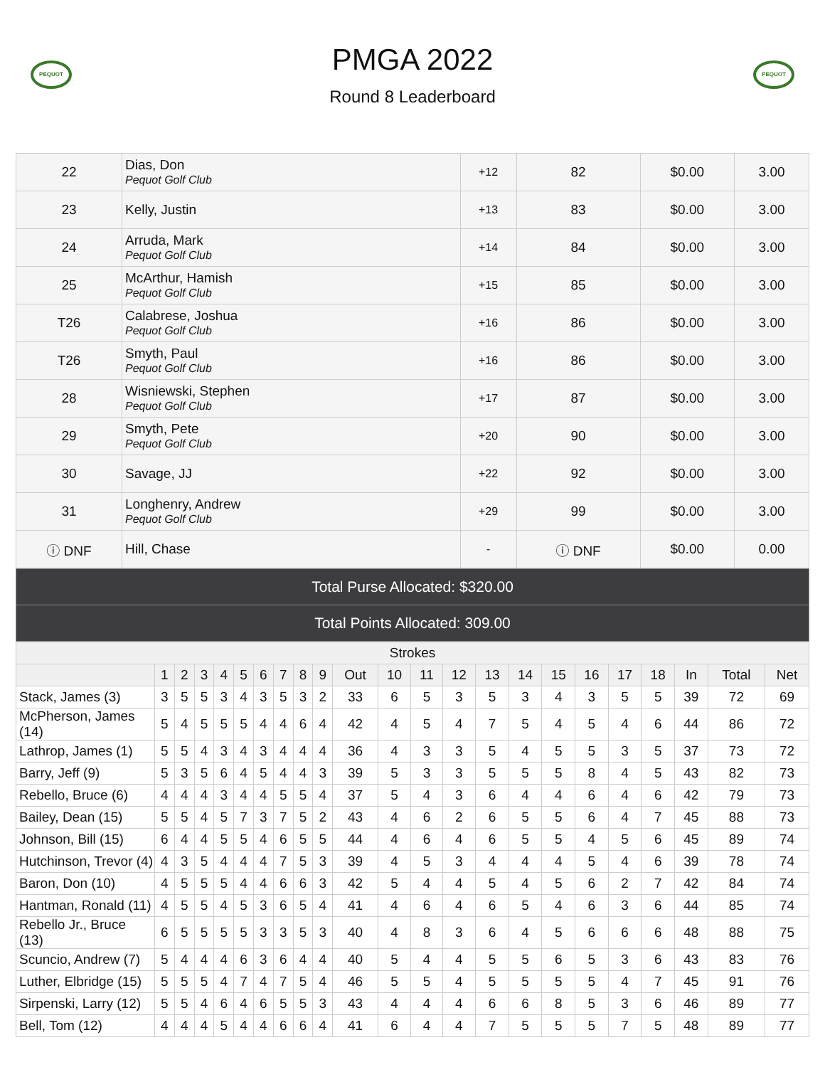PEQUOT
PMGA 2022
Round 8 Leaderboard
PEQUOT
| 22 | Dias, Don Pequot Golf Club | +12 | 82 | $0.00 | 3.00 |
| 23 | Kelly, Justin | +13 | 83 | $0.00 | 3.00 |
| 24 | Arruda, Mark Pequot Golf Club | +14 | 84 | $0.00 | 3.00 |
| 25 | McArthur, Hamish Pequot Golf Club | +15 | 85 | $0.00 | 3.00 |
| T26 | Calabrese, Joshua Pequot Golf Club | +16 | 86 | $0.00 | 3.00 |
| T26 | Smyth, Paul Pequot Golf Club | +16 | 86 | $0.00 | 3.00 |
| 28 | Wisniewski, Stephen Pequot Golf Club | +17 | 87 | $0.00 | 3.00 |
| 29 | Smyth, Pete Pequot Golf Club | +20 | 90 | $0.00 | 3.00 |
| 30 | Savage, JJ | +22 | 92 | $0.00 | 3.00 |
| 31 | Longhenry, Andrew Pequot Golf Club | +29 | 99 | $0.00 | 3.00 |
| ⓘ DNF | Hill, Chase | - | ⓘ DNF | $0.00 | 0.00 |
| Total Purse Allocated: $320.00 |
| Total Points Allocated: 309.00 |
| Strokes | | | | | | | | | | | | | | | | | | | | | | |
| --- | --- | --- | --- | --- | --- | --- | --- | --- | --- | --- | --- | --- | --- | --- | --- | --- | --- | --- | --- | --- | --- | --- |
| | 1 | 2 | 3 | 4 | 5 | 6 | 7 | 8 | 9 | Out | 10 | 11 | 12 | 13 | 14 | 15 | 16 | 17 | 18 | In | Total | Net |
| Stack, James (3) | 3 | 5 | 5 | 3 | 4 | 3 | 5 | 3 | 2 | 33 | 6 | 5 | 3 | 5 | 3 | 4 | 3 | 5 | 5 | 39 | 72 | 69 |
| McPherson, James (14) | 5 | 4 | 5 | 5 | 5 | 4 | 4 | 6 | 4 | 42 | 4 | 5 | 4 | 7 | 5 | 4 | 5 | 4 | 6 | 44 | 86 | 72 |
| Lathrop, James (1) | 5 | 5 | 4 | 3 | 4 | 3 | 4 | 4 | 4 | 36 | 4 | 3 | 3 | 5 | 4 | 5 | 5 | 3 | 5 | 37 | 73 | 72 |
| Barry, Jeff (9) | 5 | 3 | 5 | 6 | 4 | 5 | 4 | 4 | 3 | 39 | 5 | 3 | 3 | 5 | 5 | 5 | 8 | 4 | 5 | 43 | 82 | 73 |
| Rebello, Bruce (6) | 4 | 4 | 4 | 3 | 4 | 4 | 5 | 5 | 4 | 37 | 5 | 4 | 3 | 6 | 4 | 4 | 6 | 4 | 6 | 42 | 79 | 73 |
| Bailey, Dean (15) | 5 | 5 | 4 | 5 | 7 | 3 | 7 | 5 | 2 | 43 | 4 | 6 | 2 | 6 | 5 | 5 | 6 | 4 | 7 | 45 | 88 | 73 |
| Johnson, Bill (15) | 6 | 4 | 4 | 5 | 5 | 4 | 6 | 5 | 5 | 44 | 4 | 6 | 4 | 6 | 5 | 5 | 4 | 5 | 6 | 45 | 89 | 74 |
| Hutchinson, Trevor (4) | 4 | 3 | 5 | 4 | 4 | 4 | 7 | 5 | 3 | 39 | 4 | 5 | 3 | 4 | 4 | 4 | 5 | 4 | 6 | 39 | 78 | 74 |
| Baron, Don (10) | 4 | 5 | 5 | 5 | 4 | 4 | 6 | 6 | 3 | 42 | 5 | 4 | 4 | 5 | 4 | 5 | 6 | 2 | 7 | 42 | 84 | 74 |
| Hantman, Ronald (11) | 4 | 5 | 5 | 4 | 5 | 3 | 6 | 5 | 4 | 41 | 4 | 6 | 4 | 6 | 5 | 4 | 6 | 3 | 6 | 44 | 85 | 74 |
| Rebello Jr., Bruce (13) | 6 | 5 | 5 | 5 | 5 | 3 | 3 | 5 | 3 | 40 | 4 | 8 | 3 | 6 | 4 | 5 | 6 | 6 | 6 | 48 | 88 | 75 |
| Scuncio, Andrew (7) | 5 | 4 | 4 | 4 | 6 | 3 | 6 | 4 | 4 | 40 | 5 | 4 | 4 | 5 | 5 | 6 | 5 | 3 | 6 | 43 | 83 | 76 |
| Luther, Elbridge (15) | 5 | 5 | 5 | 4 | 7 | 4 | 7 | 5 | 4 | 46 | 5 | 5 | 4 | 5 | 5 | 5 | 5 | 4 | 7 | 45 | 91 | 76 |
| Sirpenski, Larry (12) | 5 | 5 | 4 | 6 | 4 | 6 | 5 | 5 | 3 | 43 | 4 | 4 | 4 | 6 | 6 | 8 | 5 | 3 | 6 | 46 | 89 | 77 |
| Bell, Tom (12) | 4 | 4 | 4 | 5 | 4 | 4 | 6 | 6 | 4 | 41 | 6 | 4 | 4 | 7 | 5 | 5 | 5 | 7 | 5 | 48 | 89 | 77 |